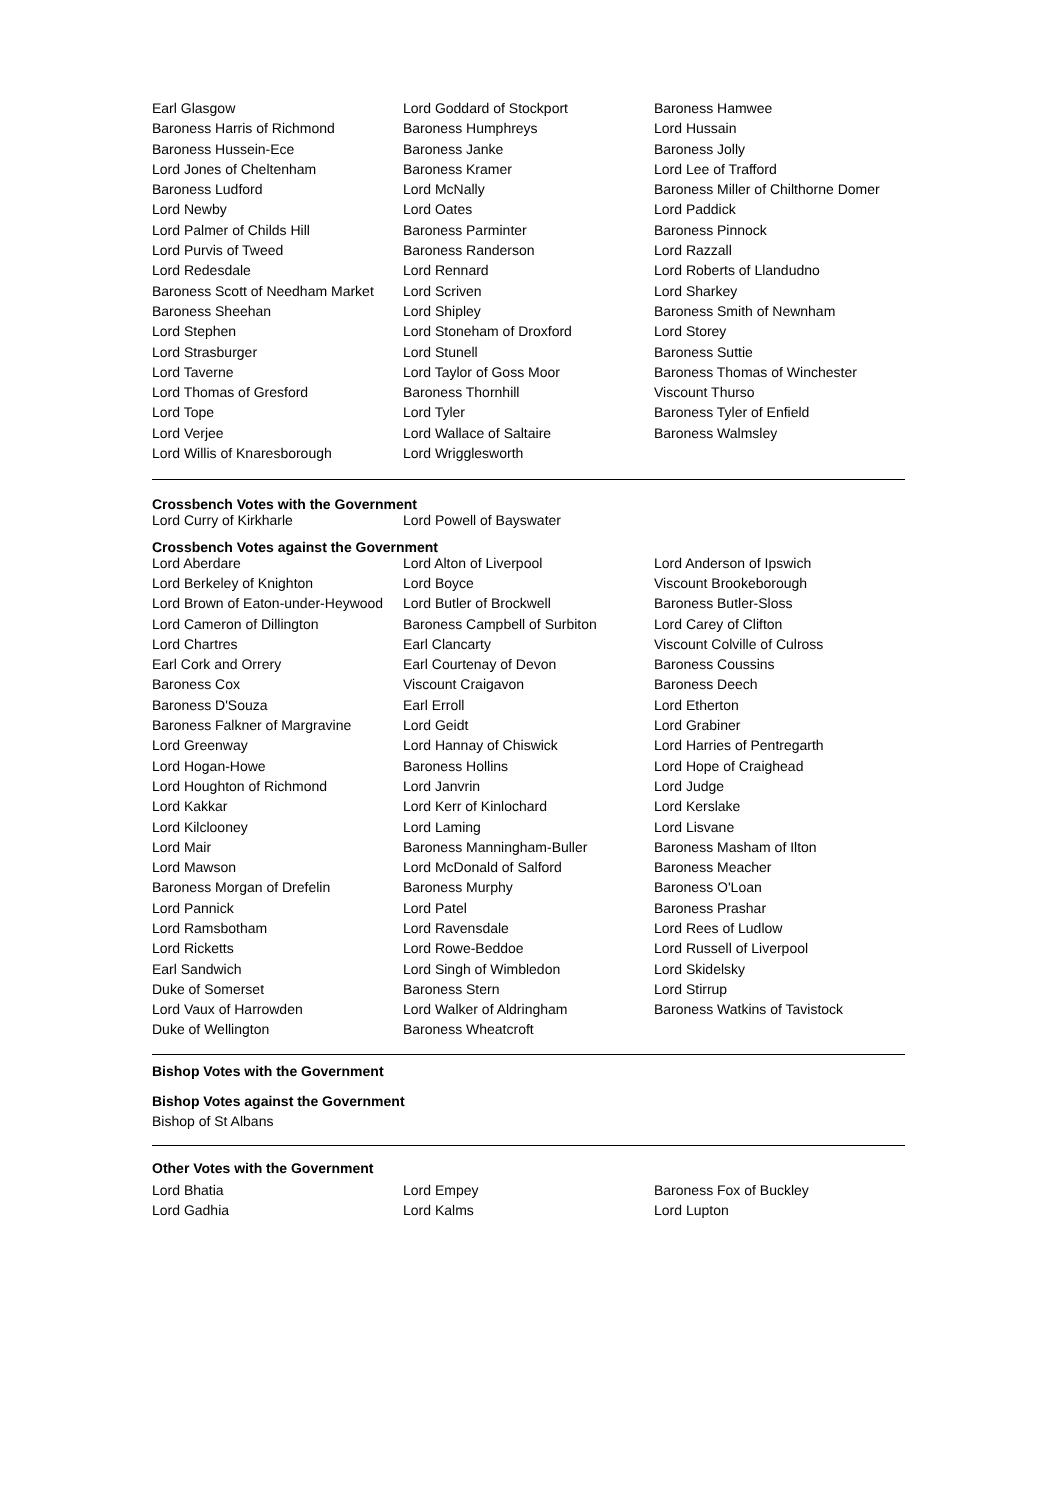| Earl Glasgow | Lord Goddard of Stockport | Baroness Hamwee |
| Baroness Harris of Richmond | Baroness Humphreys | Lord Hussain |
| Baroness Hussein-Ece | Baroness Janke | Baroness Jolly |
| Lord Jones of Cheltenham | Baroness Kramer | Lord Lee of Trafford |
| Baroness Ludford | Lord McNally | Baroness Miller of Chilthorne Domer |
| Lord Newby | Lord Oates | Lord Paddick |
| Lord Palmer of Childs Hill | Baroness Parminter | Baroness Pinnock |
| Lord Purvis of Tweed | Baroness Randerson | Lord Razzall |
| Lord Redesdale | Lord Rennard | Lord Roberts of Llandudno |
| Baroness Scott of Needham Market | Lord Scriven | Lord Sharkey |
| Baroness Sheehan | Lord Shipley | Baroness Smith of Newnham |
| Lord Stephen | Lord Stoneham of Droxford | Lord Storey |
| Lord Strasburger | Lord Stunell | Baroness Suttie |
| Lord Taverne | Lord Taylor of Goss Moor | Baroness Thomas of Winchester |
| Lord Thomas of Gresford | Baroness Thornhill | Viscount Thurso |
| Lord Tope | Lord Tyler | Baroness Tyler of Enfield |
| Lord Verjee | Lord Wallace of Saltaire | Baroness Walmsley |
| Lord Willis of Knaresborough | Lord Wrigglesworth | |
Crossbench Votes with the Government
| Lord Curry of Kirkharle | Lord Powell of Bayswater | |
Crossbench Votes against the Government
| Lord Aberdare | Lord Alton of Liverpool | Lord Anderson of Ipswich |
| Lord Berkeley of Knighton | Lord Boyce | Viscount Brookeborough |
| Lord Brown of Eaton-under-Heywood | Lord Butler of Brockwell | Baroness Butler-Sloss |
| Lord Cameron of Dillington | Baroness Campbell of Surbiton | Lord Carey of Clifton |
| Lord Chartres | Earl Clancarty | Viscount Colville of Culross |
| Earl Cork and Orrery | Earl Courtenay of Devon | Baroness Coussins |
| Baroness Cox | Viscount Craigavon | Baroness Deech |
| Baroness D'Souza | Earl Erroll | Lord Etherton |
| Baroness Falkner of Margravine | Lord Geidt | Lord Grabiner |
| Lord Greenway | Lord Hannay of Chiswick | Lord Harries of Pentregarth |
| Lord Hogan-Howe | Baroness Hollins | Lord Hope of Craighead |
| Lord Houghton of Richmond | Lord Janvrin | Lord Judge |
| Lord Kakkar | Lord Kerr of Kinlochard | Lord Kerslake |
| Lord Kilclooney | Lord Laming | Lord Lisvane |
| Lord Mair | Baroness Manningham-Buller | Baroness Masham of Ilton |
| Lord Mawson | Lord McDonald of Salford | Baroness Meacher |
| Baroness Morgan of Drefelin | Baroness Murphy | Baroness O'Loan |
| Lord Pannick | Lord Patel | Baroness Prashar |
| Lord Ramsbotham | Lord Ravensdale | Lord Rees of Ludlow |
| Lord Ricketts | Lord Rowe-Beddoe | Lord Russell of Liverpool |
| Earl Sandwich | Lord Singh of Wimbledon | Lord Skidelsky |
| Duke of Somerset | Baroness Stern | Lord Stirrup |
| Lord Vaux of Harrowden | Lord Walker of Aldringham | Baroness Watkins of Tavistock |
| Duke of Wellington | Baroness Wheatcroft | |
Bishop Votes with the Government
Bishop Votes against the Government
Bishop of St Albans
Other Votes with the Government
| Lord Bhatia | Lord Empey | Baroness Fox of Buckley |
| Lord Gadhia | Lord Kalms | Lord Lupton |